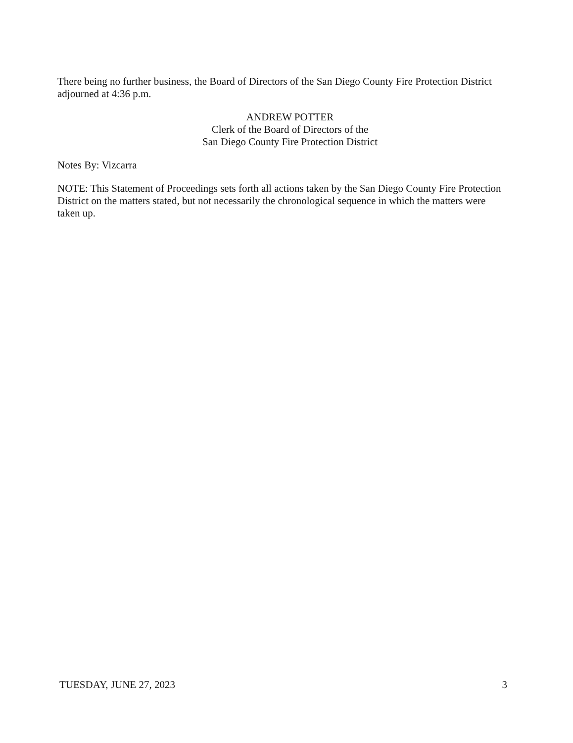There being no further business, the Board of Directors of the San Diego County Fire Protection District adjourned at 4:36 p.m.
ANDREW POTTER
Clerk of the Board of Directors of the
San Diego County Fire Protection District
Notes By: Vizcarra
NOTE: This Statement of Proceedings sets forth all actions taken by the San Diego County Fire Protection District on the matters stated, but not necessarily the chronological sequence in which the matters were taken up.
TUESDAY, JUNE 27, 2023 3